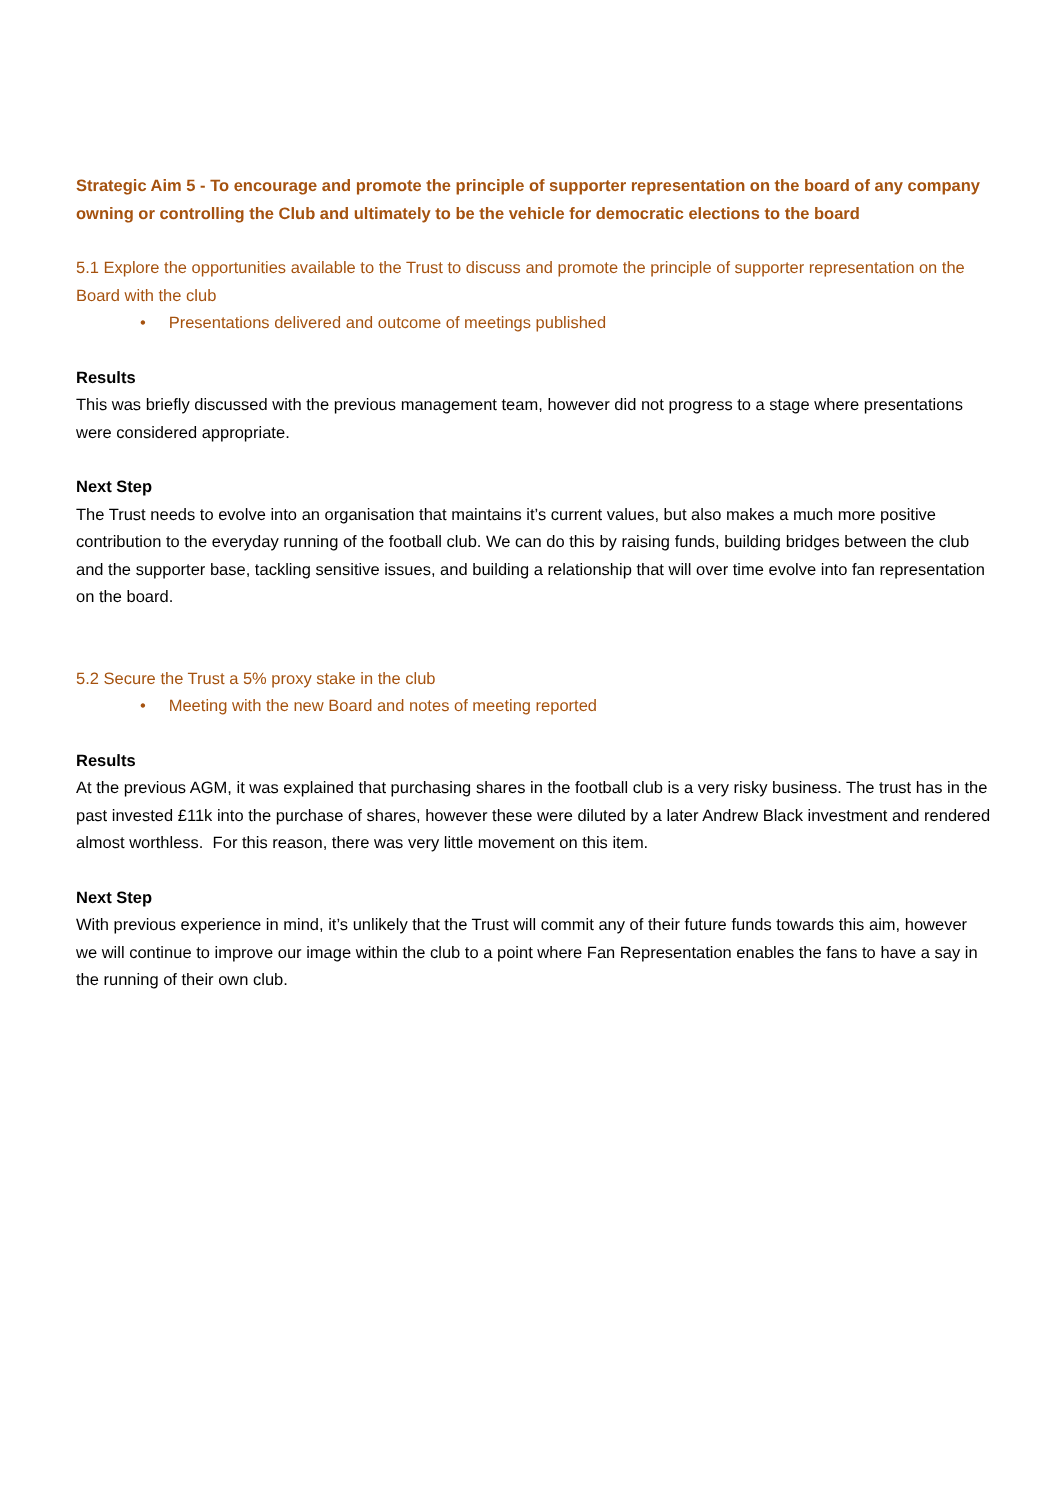Strategic Aim 5 - To encourage and promote the principle of supporter representation on the board of any company owning or controlling the Club and ultimately to be the vehicle for democratic elections to the board
5.1 Explore the opportunities available to the Trust to discuss and promote the principle of supporter representation on the Board with the club
• Presentations delivered and outcome of meetings published
Results
This was briefly discussed with the previous management team, however did not progress to a stage where presentations were considered appropriate.
Next Step
The Trust needs to evolve into an organisation that maintains it’s current values, but also makes a much more positive contribution to the everyday running of the football club. We can do this by raising funds, building bridges between the club and the supporter base, tackling sensitive issues, and building a relationship that will over time evolve into fan representation on the board.
5.2 Secure the Trust a 5% proxy stake in the club
• Meeting with the new Board and notes of meeting reported
Results
At the previous AGM, it was explained that purchasing shares in the football club is a very risky business. The trust has in the past invested £11k into the purchase of shares, however these were diluted by a later Andrew Black investment and rendered almost worthless. For this reason, there was very little movement on this item.
Next Step
With previous experience in mind, it’s unlikely that the Trust will commit any of their future funds towards this aim, however we will continue to improve our image within the club to a point where Fan Representation enables the fans to have a say in the running of their own club.